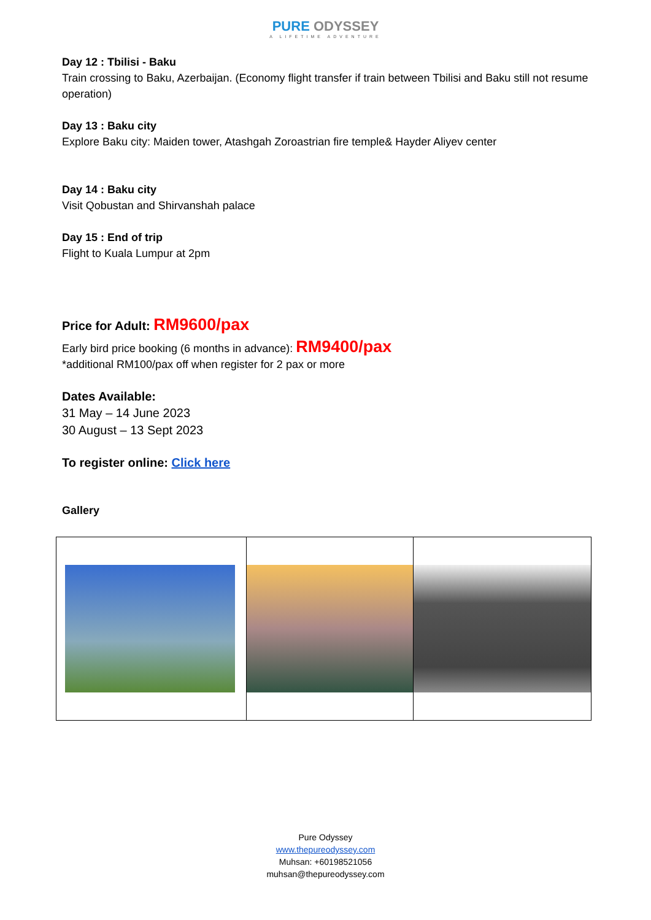PURE ODYSSEY
A LIFETIME ADVENTURE
Day 12 : Tbilisi - Baku
Train crossing to Baku, Azerbaijan. (Economy flight transfer if train between Tbilisi and Baku still not resume operation)
Day 13 : Baku city
Explore Baku city: Maiden tower, Atashgah Zoroastrian fire temple& Hayder Aliyev center
Day 14 : Baku city
Visit Qobustan and Shirvanshah palace
Day 15 : End of trip
Flight to Kuala Lumpur at 2pm
Price for Adult: RM9600/pax
Early bird price booking (6 months in advance): RM9400/pax
*additional RM100/pax off when register for 2 pax or more
Dates Available:
31 May – 14 June 2023
30 August – 13 Sept 2023
To register online: Click here
Gallery
Pure Odyssey
www.thepureodyssey.com
Muhsan: +60198521056
muhsan@thepureodyssey.com